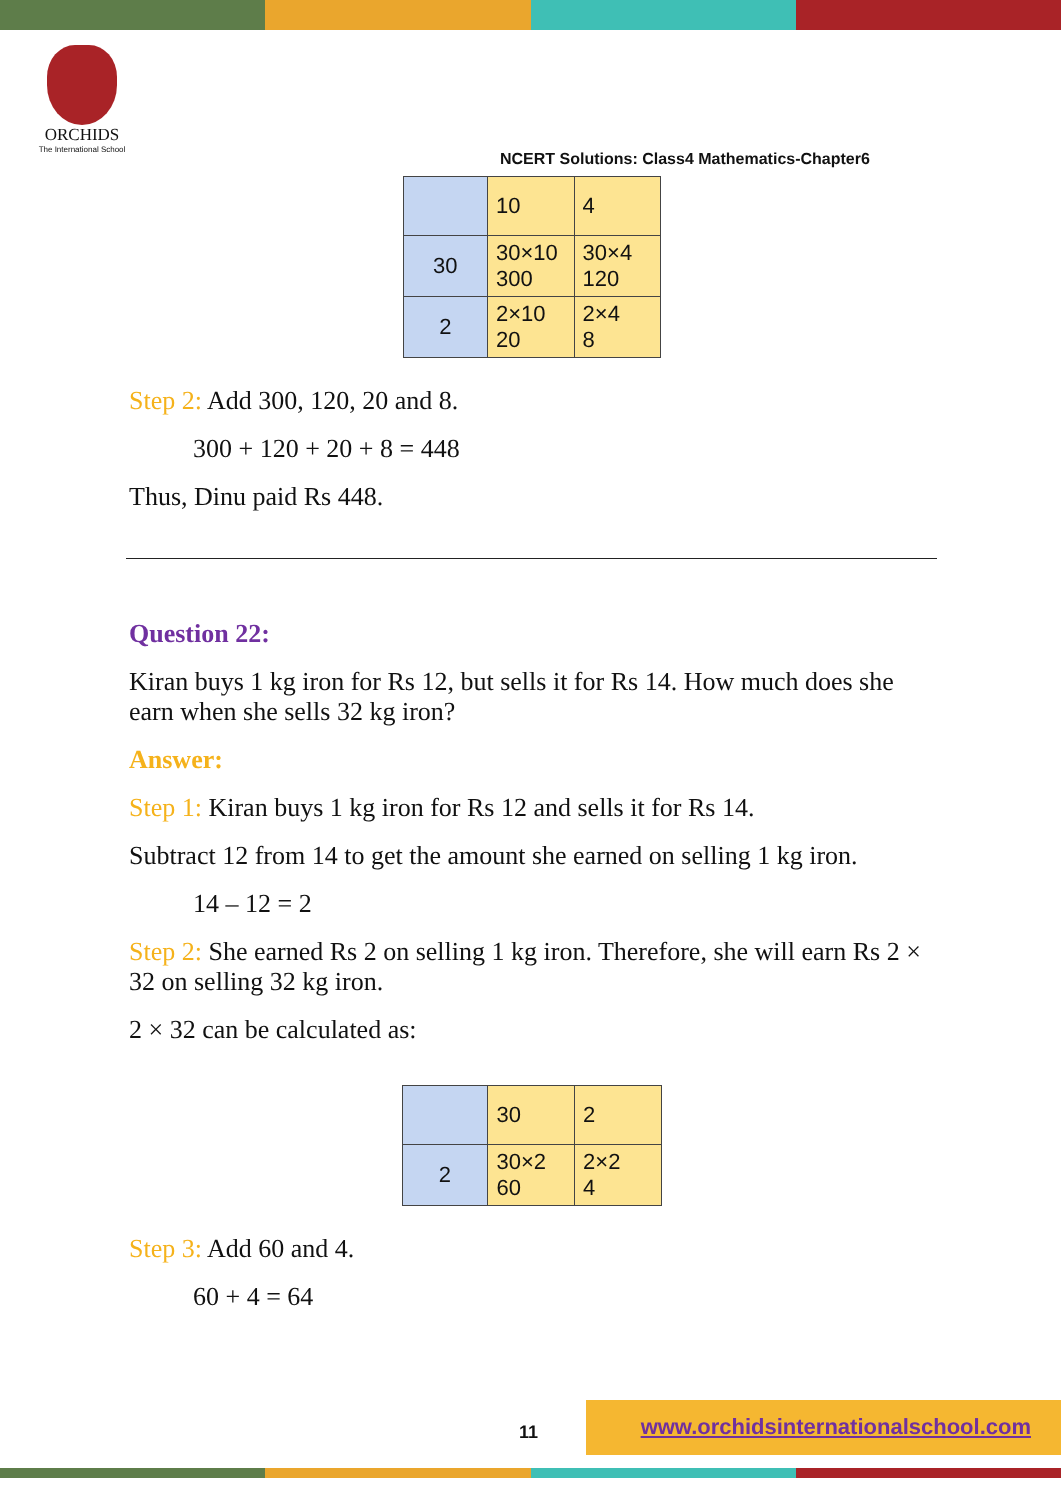ORCHIDS
The International School
NCERT Solutions: Class4 Mathematics-Chapter6
| | 10 | 4 |
| 30 | 30×10 300 | 30×4 120 |
| 2 | 2×10 20 | 2×4 8 |
Step 2: Add 300, 120, 20 and 8.
300 + 120 + 20 + 8 = 448
Thus, Dinu paid Rs 448.
Question 22:
Kiran buys 1 kg iron for Rs 12, but sells it for Rs 14. How much does she earn when she sells 32 kg iron?
Answer:
Step 1: Kiran buys 1 kg iron for Rs 12 and sells it for Rs 14.
Subtract 12 from 14 to get the amount she earned on selling 1 kg iron.
14 – 12 = 2
Step 2: She earned Rs 2 on selling 1 kg iron. Therefore, she will earn Rs 2 × 32 on selling 32 kg iron.
2 × 32 can be calculated as:
| | 30 | 2 |
| 2 | 30×2 60 | 2×2 4 |
Step 3: Add 60 and 4.
60 + 4 = 64
11
www.orchidsinternationalschool.com